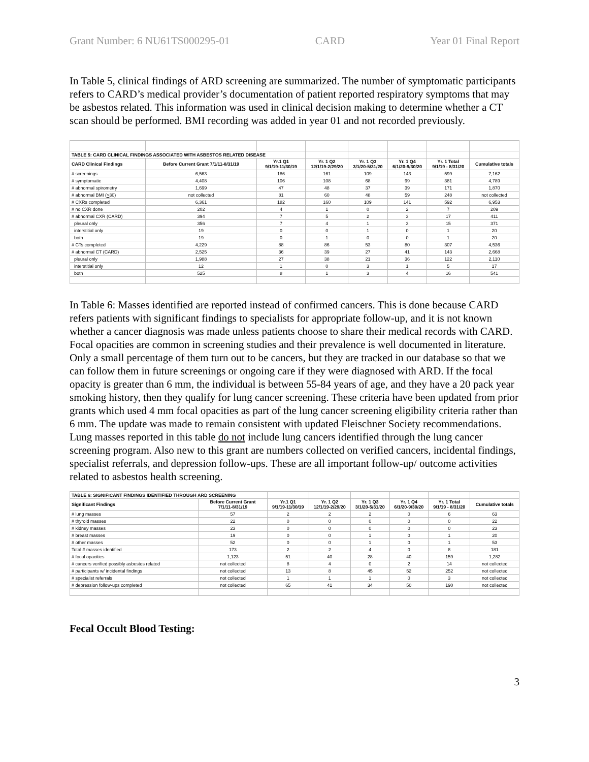Grant Number: 6 NU61TS000295-01 CARD Year 01 Final Report
In Table 5, clinical findings of ARD screening are summarized. The number of symptomatic participants refers to CARD’s medical provider’s documentation of patient reported respiratory symptoms that may be asbestos related. This information was used in clinical decision making to determine whether a CT scan should be performed. BMI recording was added in year 01 and not recorded previously.
| TABLE 5: CARD CLINICAL FINDINGS ASSOCIATED WITH ASBESTOS RELATED DISEASE | | | | | | | |
| CARD Clinical Findings | Before Current Grant 7/1/11-8/31/19 | Yr.1 Q1 9/1/19-11/30/19 | Yr. 1 Q2 12/1/19-2/29/20 | Yr. 1 Q3 3/1/20-5/31/20 | Yr. 1 Q4 6/1/20-9/30/20 | Yr. 1 Total 9/1/19 - 8/31/20 | Cumulative totals |
| # screenings | 6,563 | 186 | 161 | 109 | 143 | 599 | 7,162 |
| # symptomatic | 4,408 | 106 | 108 | 68 | 99 | 381 | 4,789 |
| # abnormal spirometry | 1,699 | 47 | 48 | 37 | 39 | 171 | 1,870 |
| # abnormal BMI ( > 30) | not collected | 81 | 60 | 48 | 59 | 248 | not collected |
| # CXRs completed | 6,361 | 182 | 160 | 109 | 141 | 592 | 6,953 |
| # no CXR done | 202 | 4 | 1 | 0 | 2 | 7 | 209 |
| # abnormal CXR (CARD) | 394 | 7 | 5 | 2 | 3 | 17 | 411 |
| pleural only | 356 | 7 | 4 | 1 | 3 | 15 | 371 |
| interstitial only | 19 | 0 | 0 | 1 | 0 | 1 | 20 |
| both | 19 | 0 | 1 | 0 | 0 | 1 | 20 |
| # CTs completed | 4,229 | 88 | 86 | 53 | 80 | 307 | 4,536 |
| # abnormal CT (CARD) | 2,525 | 36 | 39 | 27 | 41 | 143 | 2,668 |
| pleural only | 1,988 | 27 | 38 | 21 | 36 | 122 | 2,110 |
| interstitial only | 12 | 1 | 0 | 3 | 1 | 5 | 17 |
| both | 525 | 8 | 1 | 3 | 4 | 16 | 541 |
In Table 6: Masses identified are reported instead of confirmed cancers. This is done because CARD refers patients with significant findings to specialists for appropriate follow-up, and it is not known whether a cancer diagnosis was made unless patients choose to share their medical records with CARD. Focal opacities are common in screening studies and their prevalence is well documented in literature. Only a small percentage of them turn out to be cancers, but they are tracked in our database so that we can follow them in future screenings or ongoing care if they were diagnosed with ARD. If the focal opacity is greater than 6 mm, the individual is between 55-84 years of age, and they have a 20 pack year smoking history, then they qualify for lung cancer screening. These criteria have been updated from prior grants which used 4 mm focal opacities as part of the lung cancer screening eligibility criteria rather than 6 mm. The update was made to remain consistent with updated Fleischner Society recommendations. Lung masses reported in this table do not include lung cancers identified through the lung cancer screening program. Also new to this grant are numbers collected on verified cancers, incidental findings, specialist referrals, and depression follow-ups. These are all important follow-up/ outcome activities related to asbestos health screening.
| TABLE 6: SIGNIFICANT FINDINGS IDENTIFIED THROUGH ARD SCREENING | | | | | | | |
| Significant Findings | Before Current Grant 7/1/11-8/31/19 | Yr.1 Q1 9/1/19-11/30/19 | Yr. 1 Q2 12/1/19-2/29/20 | Yr. 1 Q3 3/1/20-5/31/20 | Yr. 1 Q4 6/1/20-9/30/20 | Yr. 1 Total 9/1/19 - 8/31/20 | Cumulative totals |
| # lung masses | 57 | 2 | 2 | 2 | 0 | 6 | 63 |
| # thyroid masses | 22 | 0 | 0 | 0 | 0 | 0 | 22 |
| # kidney masses | 23 | 0 | 0 | 0 | 0 | 0 | 23 |
| # breast masses | 19 | 0 | 0 | 1 | 0 | 1 | 20 |
| # other masses | 52 | 0 | 0 | 1 | 0 | 1 | 53 |
| Total # masses identified | 173 | 2 | 2 | 4 | 0 | 8 | 181 |
| # focal opacities | 1,123 | 51 | 40 | 28 | 40 | 159 | 1,282 |
| # cancers verified possibly asbestos related | not collected | 8 | 4 | 0 | 2 | 14 | not collected |
| # participants w/ incidental findings | not collected | 13 | 8 | 45 | 52 | 252 | not collected |
| # specialist referrals | not collected | 1 | 1 | 1 | 0 | 3 | not collected |
| # depression follow-ups completed | not collected | 65 | 41 | 34 | 50 | 190 | not collected |
Fecal Occult Blood Testing:
3